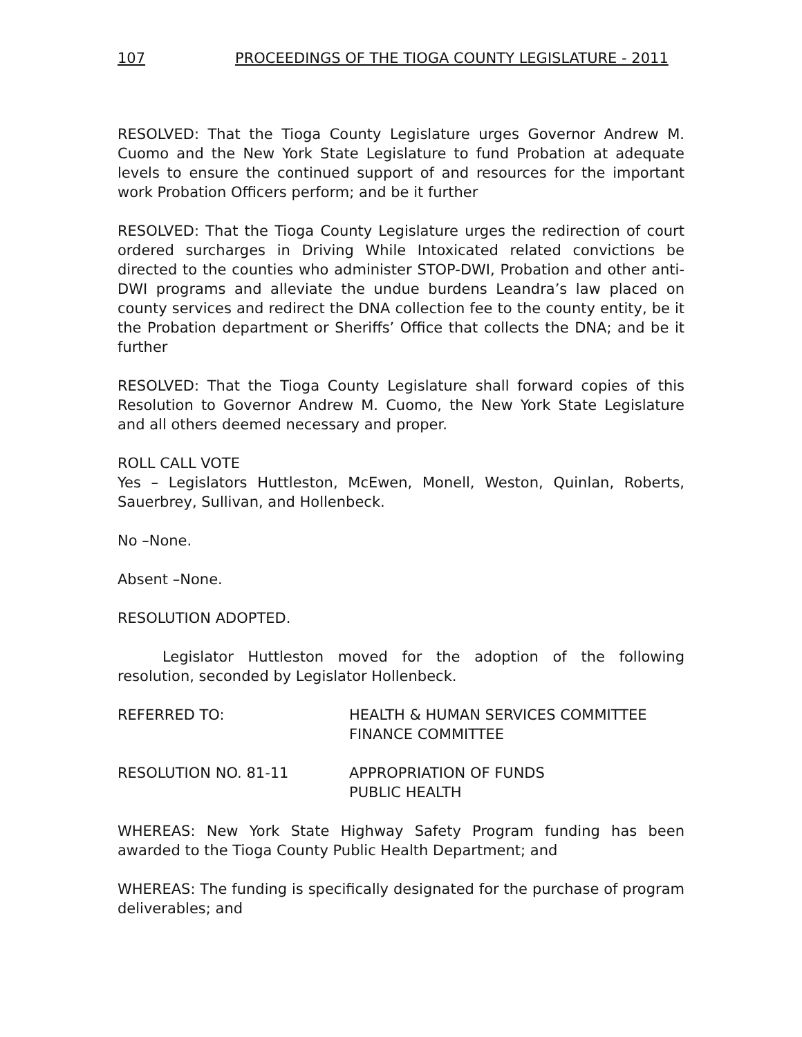107 PROCEEDINGS OF THE TIOGA COUNTY LEGISLATURE - 2011
RESOLVED: That the Tioga County Legislature urges Governor Andrew M. Cuomo and the New York State Legislature to fund Probation at adequate levels to ensure the continued support of and resources for the important work Probation Officers perform; and be it further
RESOLVED: That the Tioga County Legislature urges the redirection of court ordered surcharges in Driving While Intoxicated related convictions be directed to the counties who administer STOP-DWI, Probation and other anti-DWI programs and alleviate the undue burdens Leandra’s law placed on county services and redirect the DNA collection fee to the county entity, be it the Probation department or Sheriffs’ Office that collects the DNA; and be it further
RESOLVED: That the Tioga County Legislature shall forward copies of this Resolution to Governor Andrew M. Cuomo, the New York State Legislature and all others deemed necessary and proper.
ROLL CALL VOTE
Yes – Legislators Huttleston, McEwen, Monell, Weston, Quinlan, Roberts, Sauerbrey, Sullivan, and Hollenbeck.
No –None.
Absent –None.
RESOLUTION ADOPTED.
Legislator Huttleston moved for the adoption of the following resolution, seconded by Legislator Hollenbeck.
REFERRED TO: HEALTH & HUMAN SERVICES COMMITTEE
FINANCE COMMITTEE
RESOLUTION NO. 81-11 APPROPRIATION OF FUNDS
PUBLIC HEALTH
WHEREAS: New York State Highway Safety Program funding has been awarded to the Tioga County Public Health Department; and
WHEREAS: The funding is specifically designated for the purchase of program deliverables; and